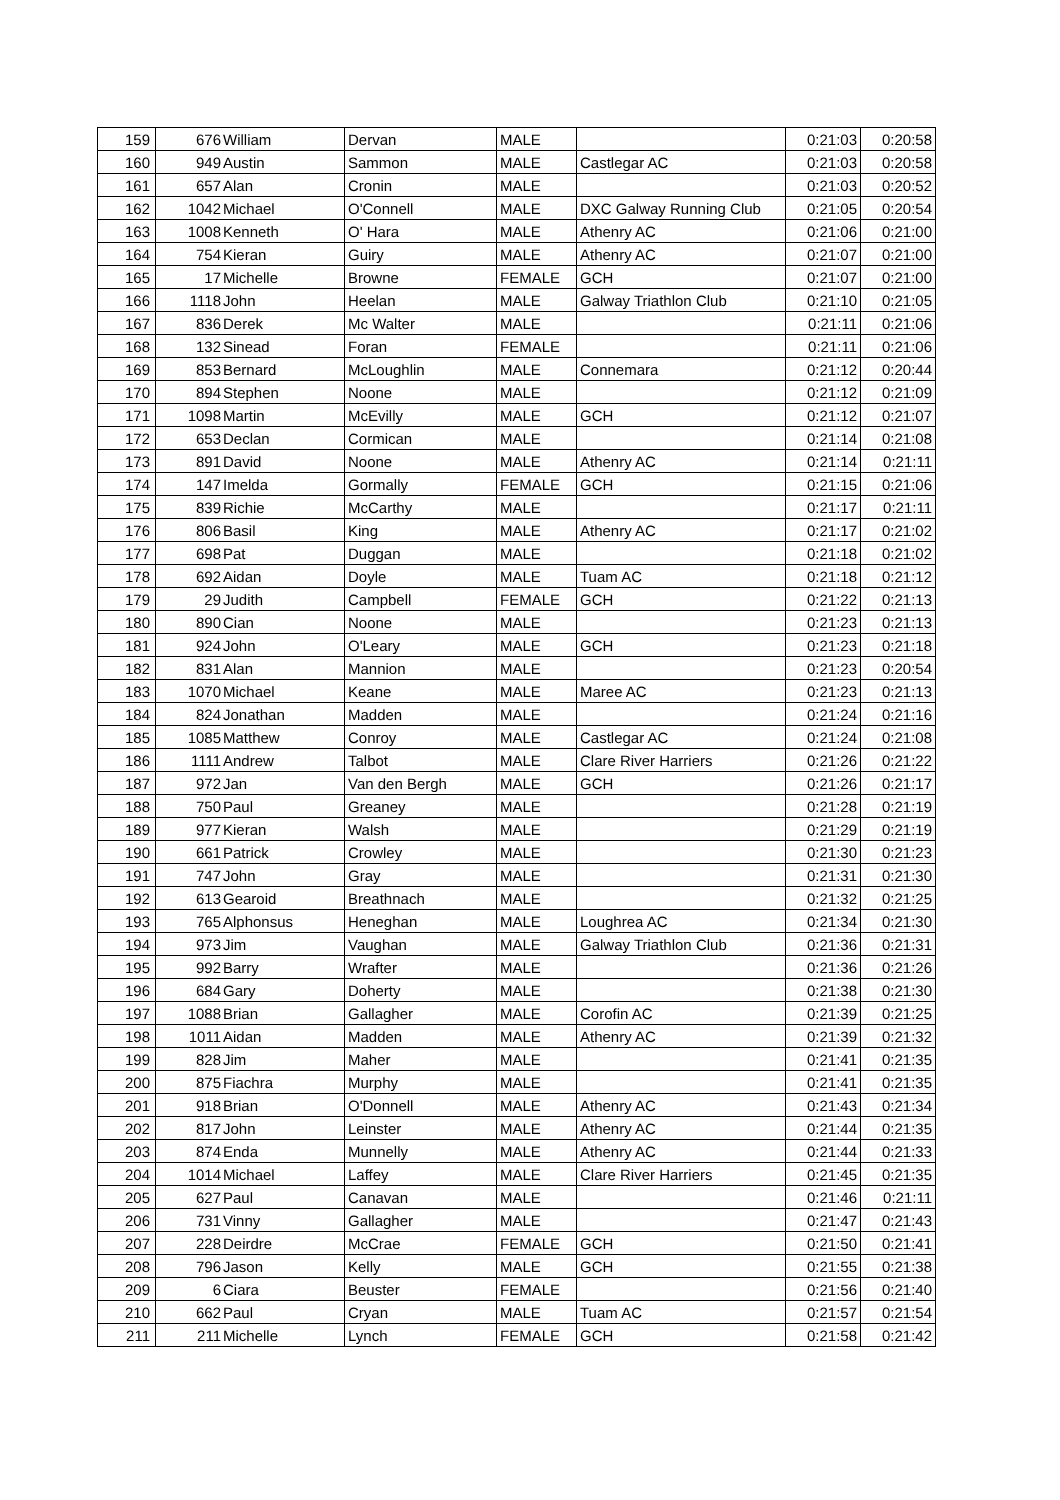| 159 | 676 | William | Dervan | MALE | | 0:21:03 | 0:20:58 |
| 160 | 949 | Austin | Sammon | MALE | Castlegar AC | 0:21:03 | 0:20:58 |
| 161 | 657 | Alan | Cronin | MALE | | 0:21:03 | 0:20:52 |
| 162 | 1042 | Michael | O'Connell | MALE | DXC Galway Running Club | 0:21:05 | 0:20:54 |
| 163 | 1008 | Kenneth | O' Hara | MALE | Athenry AC | 0:21:06 | 0:21:00 |
| 164 | 754 | Kieran | Guiry | MALE | Athenry AC | 0:21:07 | 0:21:00 |
| 165 | 17 | Michelle | Browne | FEMALE | GCH | 0:21:07 | 0:21:00 |
| 166 | 1118 | John | Heelan | MALE | Galway Triathlon Club | 0:21:10 | 0:21:05 |
| 167 | 836 | Derek | Mc Walter | MALE | | 0:21:11 | 0:21:06 |
| 168 | 132 | Sinead | Foran | FEMALE | | 0:21:11 | 0:21:06 |
| 169 | 853 | Bernard | McLoughlin | MALE | Connemara | 0:21:12 | 0:20:44 |
| 170 | 894 | Stephen | Noone | MALE | | 0:21:12 | 0:21:09 |
| 171 | 1098 | Martin | McEvilly | MALE | GCH | 0:21:12 | 0:21:07 |
| 172 | 653 | Declan | Cormican | MALE | | 0:21:14 | 0:21:08 |
| 173 | 891 | David | Noone | MALE | Athenry AC | 0:21:14 | 0:21:11 |
| 174 | 147 | Imelda | Gormally | FEMALE | GCH | 0:21:15 | 0:21:06 |
| 175 | 839 | Richie | McCarthy | MALE | | 0:21:17 | 0:21:11 |
| 176 | 806 | Basil | King | MALE | Athenry AC | 0:21:17 | 0:21:02 |
| 177 | 698 | Pat | Duggan | MALE | | 0:21:18 | 0:21:02 |
| 178 | 692 | Aidan | Doyle | MALE | Tuam AC | 0:21:18 | 0:21:12 |
| 179 | 29 | Judith | Campbell | FEMALE | GCH | 0:21:22 | 0:21:13 |
| 180 | 890 | Cian | Noone | MALE | | 0:21:23 | 0:21:13 |
| 181 | 924 | John | O'Leary | MALE | GCH | 0:21:23 | 0:21:18 |
| 182 | 831 | Alan | Mannion | MALE | | 0:21:23 | 0:20:54 |
| 183 | 1070 | Michael | Keane | MALE | Maree AC | 0:21:23 | 0:21:13 |
| 184 | 824 | Jonathan | Madden | MALE | | 0:21:24 | 0:21:16 |
| 185 | 1085 | Matthew | Conroy | MALE | Castlegar AC | 0:21:24 | 0:21:08 |
| 186 | 1111 | Andrew | Talbot | MALE | Clare River Harriers | 0:21:26 | 0:21:22 |
| 187 | 972 | Jan | Van den Bergh | MALE | GCH | 0:21:26 | 0:21:17 |
| 188 | 750 | Paul | Greaney | MALE | | 0:21:28 | 0:21:19 |
| 189 | 977 | Kieran | Walsh | MALE | | 0:21:29 | 0:21:19 |
| 190 | 661 | Patrick | Crowley | MALE | | 0:21:30 | 0:21:23 |
| 191 | 747 | John | Gray | MALE | | 0:21:31 | 0:21:30 |
| 192 | 613 | Gearoid | Breathnach | MALE | | 0:21:32 | 0:21:25 |
| 193 | 765 | Alphonsus | Heneghan | MALE | Loughrea AC | 0:21:34 | 0:21:30 |
| 194 | 973 | Jim | Vaughan | MALE | Galway Triathlon Club | 0:21:36 | 0:21:31 |
| 195 | 992 | Barry | Wrafter | MALE | | 0:21:36 | 0:21:26 |
| 196 | 684 | Gary | Doherty | MALE | | 0:21:38 | 0:21:30 |
| 197 | 1088 | Brian | Gallagher | MALE | Corofin AC | 0:21:39 | 0:21:25 |
| 198 | 1011 | Aidan | Madden | MALE | Athenry AC | 0:21:39 | 0:21:32 |
| 199 | 828 | Jim | Maher | MALE | | 0:21:41 | 0:21:35 |
| 200 | 875 | Fiachra | Murphy | MALE | | 0:21:41 | 0:21:35 |
| 201 | 918 | Brian | O'Donnell | MALE | Athenry AC | 0:21:43 | 0:21:34 |
| 202 | 817 | John | Leinster | MALE | Athenry AC | 0:21:44 | 0:21:35 |
| 203 | 874 | Enda | Munnelly | MALE | Athenry AC | 0:21:44 | 0:21:33 |
| 204 | 1014 | Michael | Laffey | MALE | Clare River Harriers | 0:21:45 | 0:21:35 |
| 205 | 627 | Paul | Canavan | MALE | | 0:21:46 | 0:21:11 |
| 206 | 731 | Vinny | Gallagher | MALE | | 0:21:47 | 0:21:43 |
| 207 | 228 | Deirdre | McCrae | FEMALE | GCH | 0:21:50 | 0:21:41 |
| 208 | 796 | Jason | Kelly | MALE | GCH | 0:21:55 | 0:21:38 |
| 209 | 6 | Ciara | Beuster | FEMALE | | 0:21:56 | 0:21:40 |
| 210 | 662 | Paul | Cryan | MALE | Tuam AC | 0:21:57 | 0:21:54 |
| 211 | 211 | Michelle | Lynch | FEMALE | GCH | 0:21:58 | 0:21:42 |